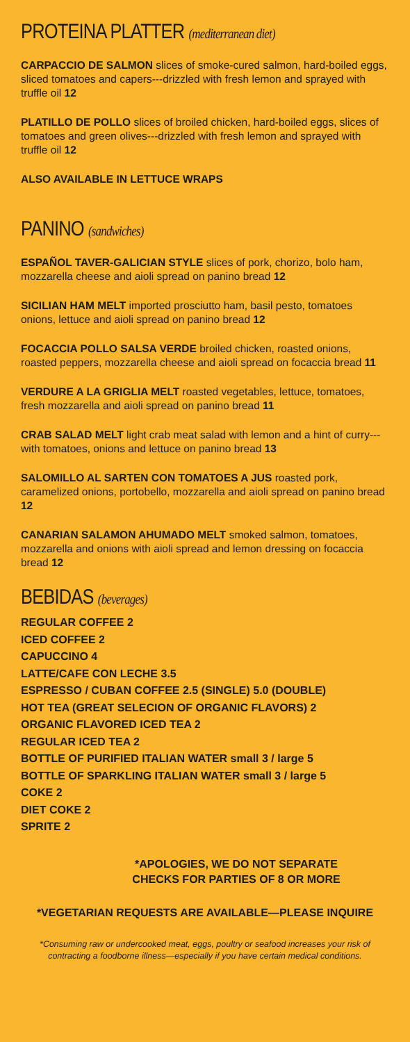PROTEINA PLATTER (mediterranean diet)
CARPACCIO DE SALMON slices of smoke-cured salmon, hard-boiled eggs, sliced tomatoes and capers---drizzled with fresh lemon and sprayed with truffle oil 12
PLATILLO DE POLLO slices of broiled chicken, hard-boiled eggs, slices of tomatoes and green olives---drizzled with fresh lemon and sprayed with truffle oil 12
ALSO AVAILABLE IN LETTUCE WRAPS
PANINO (sandwiches)
ESPAÑOL TAVER-GALICIAN STYLE slices of pork, chorizo, bolo ham, mozzarella cheese and aioli spread on panino bread 12
SICILIAN HAM MELT imported prosciutto ham, basil pesto, tomatoes onions, lettuce and aioli spread on panino bread 12
FOCACCIA POLLO SALSA VERDE broiled chicken, roasted onions, roasted peppers, mozzarella cheese and aioli spread on focaccia bread 11
VERDURE A LA GRIGLIA MELT roasted vegetables, lettuce, tomatoes, fresh mozzarella and aioli spread on panino bread 11
CRAB SALAD MELT light crab meat salad with lemon and a hint of curry---with tomatoes, onions and lettuce on panino bread 13
SALOMILLO AL SARTEN CON TOMATOES A JUS roasted pork, caramelized onions, portobello, mozzarella and aioli spread on panino bread 12
CANARIAN SALAMON AHUMADO MELT smoked salmon, tomatoes, mozzarella and onions with aioli spread and lemon dressing on focaccia bread 12
BEBIDAS (beverages)
REGULAR COFFEE 2
ICED COFFEE 2
CAPUCCINO 4
LATTE/CAFE CON LECHE 3.5
ESPRESSO / CUBAN COFFEE 2.5 (SINGLE) 5.0 (DOUBLE)
HOT TEA (GREAT SELECION OF ORGANIC FLAVORS) 2
ORGANIC FLAVORED ICED TEA 2
REGULAR ICED TEA 2
BOTTLE OF PURIFIED ITALIAN WATER small 3 / large 5
BOTTLE OF SPARKLING ITALIAN WATER small 3 / large 5
COKE 2
DIET COKE 2
SPRITE 2
*APOLOGIES, WE DO NOT SEPARATE
CHECKS FOR PARTIES OF 8 OR MORE
*VEGETARIAN REQUESTS ARE AVAILABLE—PLEASE INQUIRE
*Consuming raw or undercooked meat, eggs, poultry or seafood increases your risk of contracting a foodborne illness—especially if you have certain medical conditions.